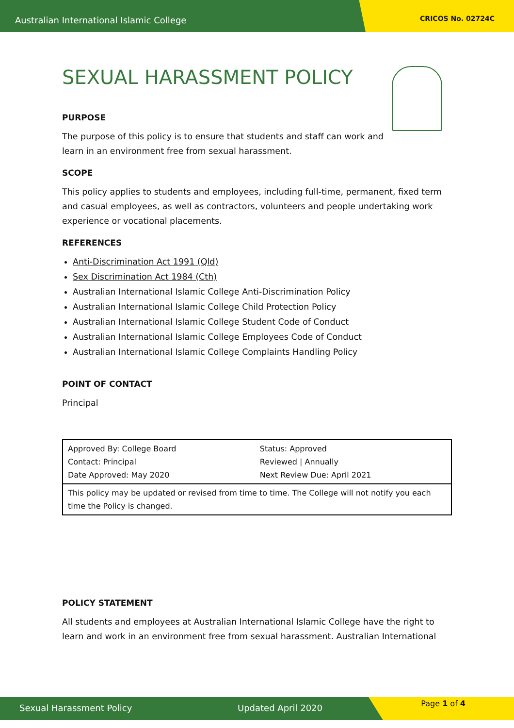Australian International Islamic College CRICOS No. 02724C
SEXUAL HARASSMENT POLICY
PURPOSE
The purpose of this policy is to ensure that students and staff can work and
learn in an environment free from sexual harassment.
SCOPE
This policy applies to students and employees, including full-time, permanent, fixed term and casual employees, as well as contractors, volunteers and people undertaking work experience or vocational placements.
REFERENCES
Anti-Discrimination Act 1991 (Qld)
Sex Discrimination Act 1984 (Cth)
Australian International Islamic College Anti-Discrimination Policy
Australian International Islamic College Child Protection Policy
Australian International Islamic College Student Code of Conduct
Australian International Islamic College Employees Code of Conduct
Australian International Islamic College Complaints Handling Policy
POINT OF CONTACT
Principal
| Approved By: College Board Contact: Principal Date Approved: May 2020 | Status: Approved Reviewed / Annually Next Review Due: April 2021 |
| This policy may be updated or revised from time to time. The College will not notify you each time the Policy is changed. | |
POLICY STATEMENT
All students and employees at Australian International Islamic College have the right to learn and work in an environment free from sexual harassment. Australian International
Sexual Harassment Policy Updated April 2020 Page 1 of 4